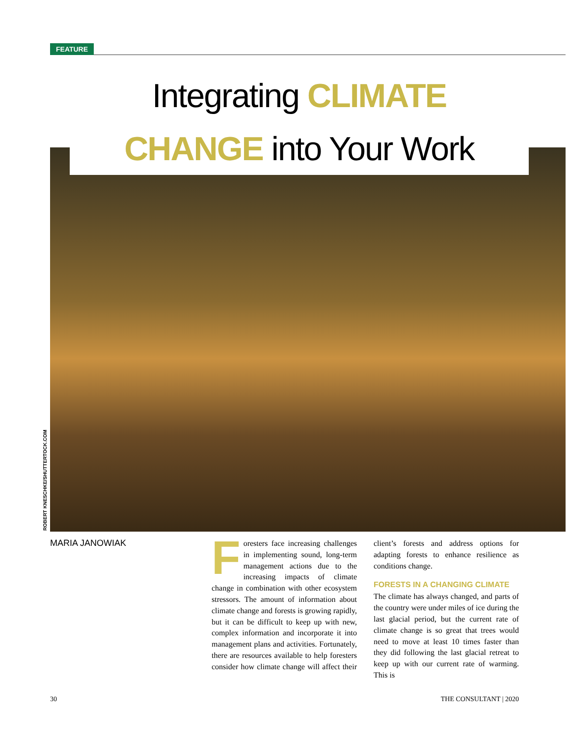FEATURE
Integrating CLIMATE
CHANGE into Your Work
ROBERT KNESCHKE/SHUTTERTOCK.COM
MARIA JANOWIAK
Foresters face increasing challenges in implementing sound, long-term management actions due to the increasing impacts of climate change in combination with other ecosystem stressors. The amount of information about climate change and forests is growing rapidly, but it can be difficult to keep up with new, complex information and incorporate it into management plans and activities. Fortunately, there are resources available to help foresters consider how climate change will affect their client’s forests and address options for adapting forests to enhance resilience as conditions change.
FORESTS IN A CHANGING CLIMATE
The climate has always changed, and parts of the country were under miles of ice during the last glacial period, but the current rate of climate change is so great that trees would need to move at least 10 times faster than they did following the last glacial retreat to keep up with our current rate of warming. This is
30 THE CONSULTANT | 2020